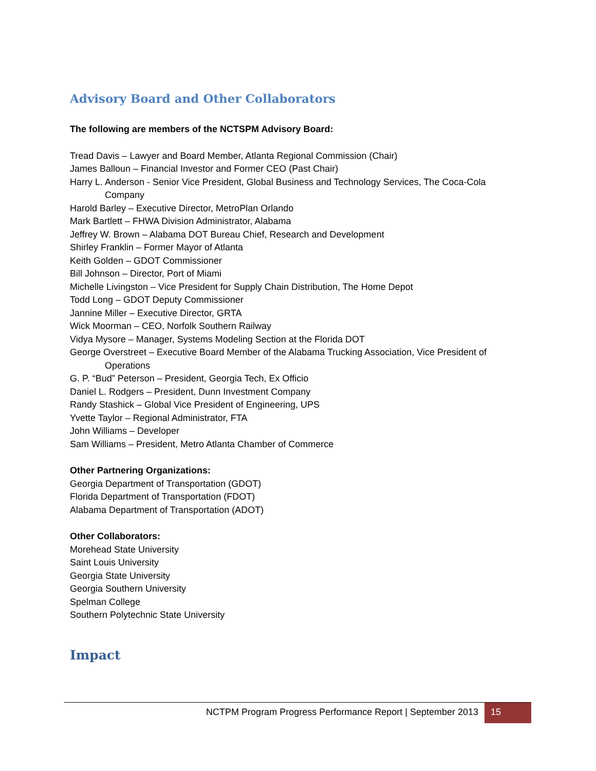Advisory Board and Other Collaborators
The following are members of the NCTSPM Advisory Board:
Tread Davis – Lawyer and Board Member, Atlanta Regional Commission (Chair)
James Balloun – Financial Investor and Former CEO (Past Chair)
Harry L. Anderson - Senior Vice President, Global Business and Technology Services, The Coca-Cola Company
Harold Barley – Executive Director, MetroPlan Orlando
Mark Bartlett – FHWA Division Administrator, Alabama
Jeffrey W. Brown – Alabama DOT Bureau Chief, Research and Development
Shirley Franklin – Former Mayor of Atlanta
Keith Golden – GDOT Commissioner
Bill Johnson – Director, Port of Miami
Michelle Livingston – Vice President for Supply Chain Distribution, The Home Depot
Todd Long – GDOT Deputy Commissioner
Jannine Miller – Executive Director, GRTA
Wick Moorman – CEO, Norfolk Southern Railway
Vidya Mysore – Manager, Systems Modeling Section at the Florida DOT
George Overstreet – Executive Board Member of the Alabama Trucking Association, Vice President of Operations
G. P. “Bud” Peterson – President, Georgia Tech, Ex Officio
Daniel L. Rodgers – President, Dunn Investment Company
Randy Stashick – Global Vice President of Engineering, UPS
Yvette Taylor – Regional Administrator, FTA
John Williams – Developer
Sam Williams – President, Metro Atlanta Chamber of Commerce
Other Partnering Organizations:
Georgia Department of Transportation (GDOT)
Florida Department of Transportation (FDOT)
Alabama Department of Transportation (ADOT)
Other Collaborators:
Morehead State University
Saint Louis University
Georgia State University
Georgia Southern University
Spelman College
Southern Polytechnic State University
Impact
NCTPM Program Progress Performance Report | September 2013 15